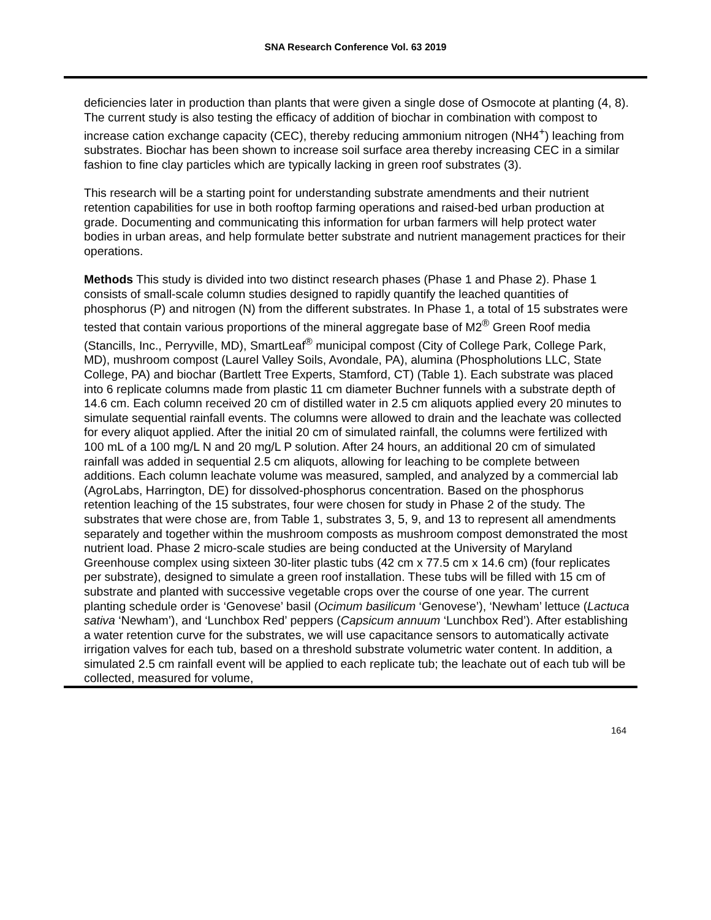SNA Research Conference Vol. 63 2019
deficiencies later in production than plants that were given a single dose of Osmocote at planting (4, 8). The current study is also testing the efficacy of addition of biochar in combination with compost to increase cation exchange capacity (CEC), thereby reducing ammonium nitrogen (NH4<sup>+</sup>) leaching from substrates. Biochar has been shown to increase soil surface area thereby increasing CEC in a similar fashion to fine clay particles which are typically lacking in green roof substrates (3).
This research will be a starting point for understanding substrate amendments and their nutrient retention capabilities for use in both rooftop farming operations and raised-bed urban production at grade. Documenting and communicating this information for urban farmers will help protect water bodies in urban areas, and help formulate better substrate and nutrient management practices for their operations.
Methods This study is divided into two distinct research phases (Phase 1 and Phase 2). Phase 1 consists of small-scale column studies designed to rapidly quantify the leached quantities of phosphorus (P) and nitrogen (N) from the different substrates. In Phase 1, a total of 15 substrates were tested that contain various proportions of the mineral aggregate base of M2<sup>®</sup> Green Roof media (Stancills, Inc., Perryville, MD), SmartLeaf<sup>®</sup> municipal compost (City of College Park, College Park, MD), mushroom compost (Laurel Valley Soils, Avondale, PA), alumina (Phospholutions LLC, State College, PA) and biochar (Bartlett Tree Experts, Stamford, CT) (Table 1). Each substrate was placed into 6 replicate columns made from plastic 11 cm diameter Buchner funnels with a substrate depth of 14.6 cm. Each column received 20 cm of distilled water in 2.5 cm aliquots applied every 20 minutes to simulate sequential rainfall events. The columns were allowed to drain and the leachate was collected for every aliquot applied. After the initial 20 cm of simulated rainfall, the columns were fertilized with 100 mL of a 100 mg/L N and 20 mg/L P solution. After 24 hours, an additional 20 cm of simulated rainfall was added in sequential 2.5 cm aliquots, allowing for leaching to be complete between additions. Each column leachate volume was measured, sampled, and analyzed by a commercial lab (AgroLabs, Harrington, DE) for dissolved-phosphorus concentration. Based on the phosphorus retention leaching of the 15 substrates, four were chosen for study in Phase 2 of the study. The substrates that were chose are, from Table 1, substrates 3, 5, 9, and 13 to represent all amendments separately and together within the mushroom composts as mushroom compost demonstrated the most nutrient load. Phase 2 micro-scale studies are being conducted at the University of Maryland Greenhouse complex using sixteen 30-liter plastic tubs (42 cm x 77.5 cm x 14.6 cm) (four replicates per substrate), designed to simulate a green roof installation. These tubs will be filled with 15 cm of substrate and planted with successive vegetable crops over the course of one year. The current planting schedule order is ‘Genovese’ basil (Ocimum basilicum ‘Genovese’), ‘Newham’ lettuce (Lactuca sativa ‘Newham’), and ‘Lunchbox Red’ peppers (Capsicum annuum ‘Lunchbox Red’). After establishing a water retention curve for the substrates, we will use capacitance sensors to automatically activate irrigation valves for each tub, based on a threshold substrate volumetric water content. In addition, a simulated 2.5 cm rainfall event will be applied to each replicate tub; the leachate out of each tub will be collected, measured for volume,
164